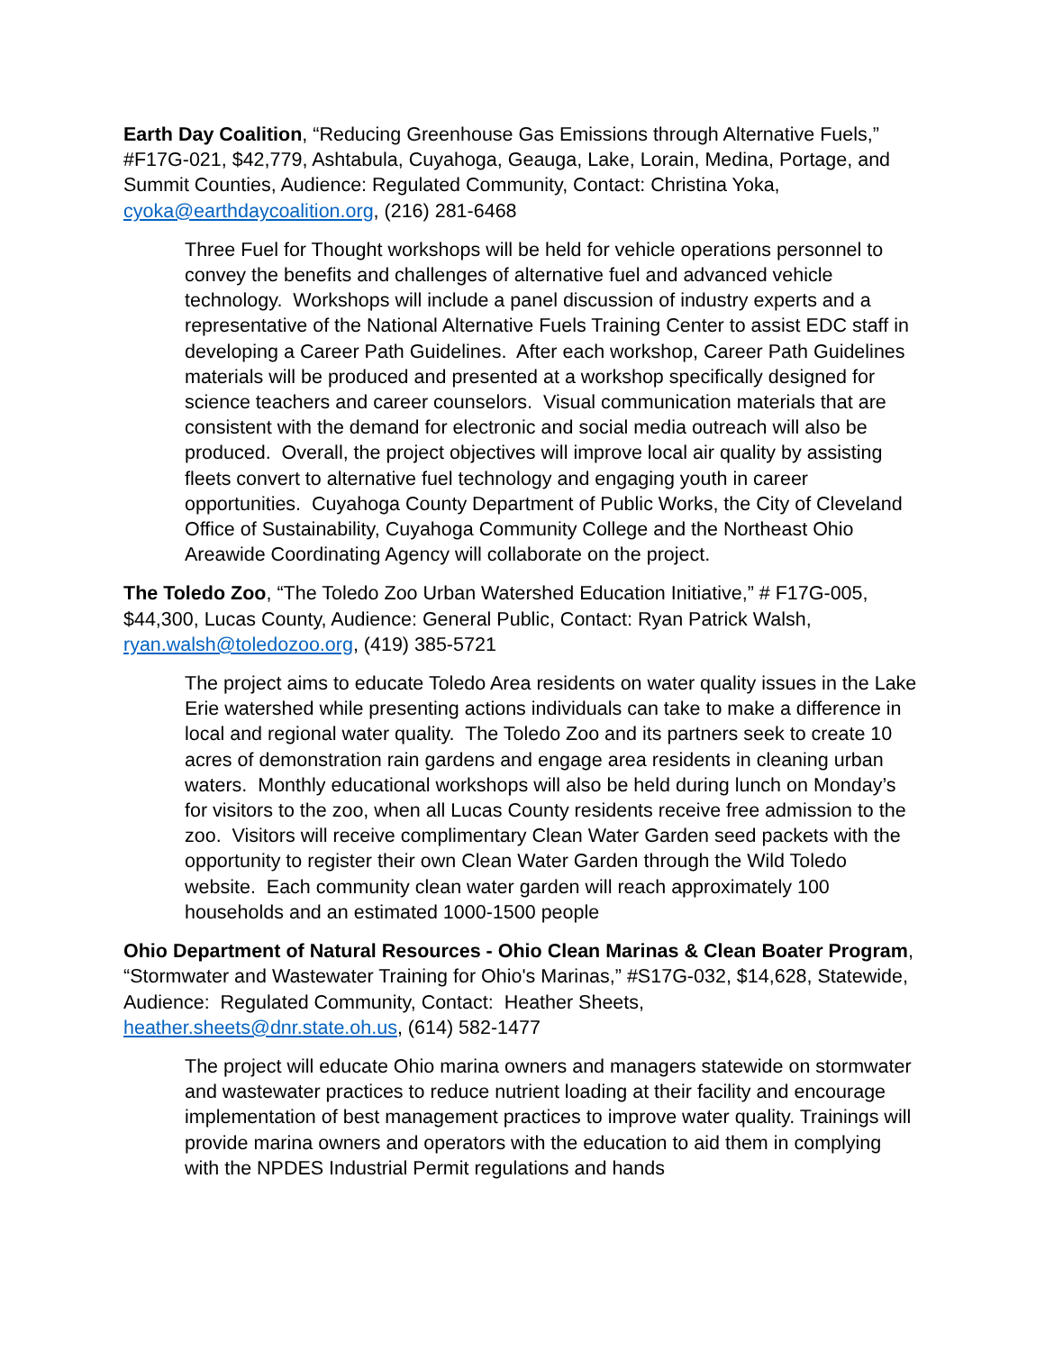Earth Day Coalition, “Reducing Greenhouse Gas Emissions through Alternative Fuels,” #F17G-021, $42,779, Ashtabula, Cuyahoga, Geauga, Lake, Lorain, Medina, Portage, and Summit Counties, Audience: Regulated Community, Contact: Christina Yoka, cyoka@earthdaycoalition.org, (216) 281-6468
Three Fuel for Thought workshops will be held for vehicle operations personnel to convey the benefits and challenges of alternative fuel and advanced vehicle technology. Workshops will include a panel discussion of industry experts and a representative of the National Alternative Fuels Training Center to assist EDC staff in developing a Career Path Guidelines. After each workshop, Career Path Guidelines materials will be produced and presented at a workshop specifically designed for science teachers and career counselors. Visual communication materials that are consistent with the demand for electronic and social media outreach will also be produced. Overall, the project objectives will improve local air quality by assisting fleets convert to alternative fuel technology and engaging youth in career opportunities. Cuyahoga County Department of Public Works, the City of Cleveland Office of Sustainability, Cuyahoga Community College and the Northeast Ohio Areawide Coordinating Agency will collaborate on the project.
The Toledo Zoo, “The Toledo Zoo Urban Watershed Education Initiative,” # F17G-005, $44,300, Lucas County, Audience: General Public, Contact: Ryan Patrick Walsh, ryan.walsh@toledozoo.org, (419) 385-5721
The project aims to educate Toledo Area residents on water quality issues in the Lake Erie watershed while presenting actions individuals can take to make a difference in local and regional water quality. The Toledo Zoo and its partners seek to create 10 acres of demonstration rain gardens and engage area residents in cleaning urban waters. Monthly educational workshops will also be held during lunch on Monday’s for visitors to the zoo, when all Lucas County residents receive free admission to the zoo. Visitors will receive complimentary Clean Water Garden seed packets with the opportunity to register their own Clean Water Garden through the Wild Toledo website. Each community clean water garden will reach approximately 100 households and an estimated 1000-1500 people
Ohio Department of Natural Resources - Ohio Clean Marinas & Clean Boater Program, “Stormwater and Wastewater Training for Ohio's Marinas,” #S17G-032, $14,628, Statewide, Audience: Regulated Community, Contact: Heather Sheets, heather.sheets@dnr.state.oh.us, (614) 582-1477
The project will educate Ohio marina owners and managers statewide on stormwater and wastewater practices to reduce nutrient loading at their facility and encourage implementation of best management practices to improve water quality. Trainings will provide marina owners and operators with the education to aid them in complying with the NPDES Industrial Permit regulations and hands